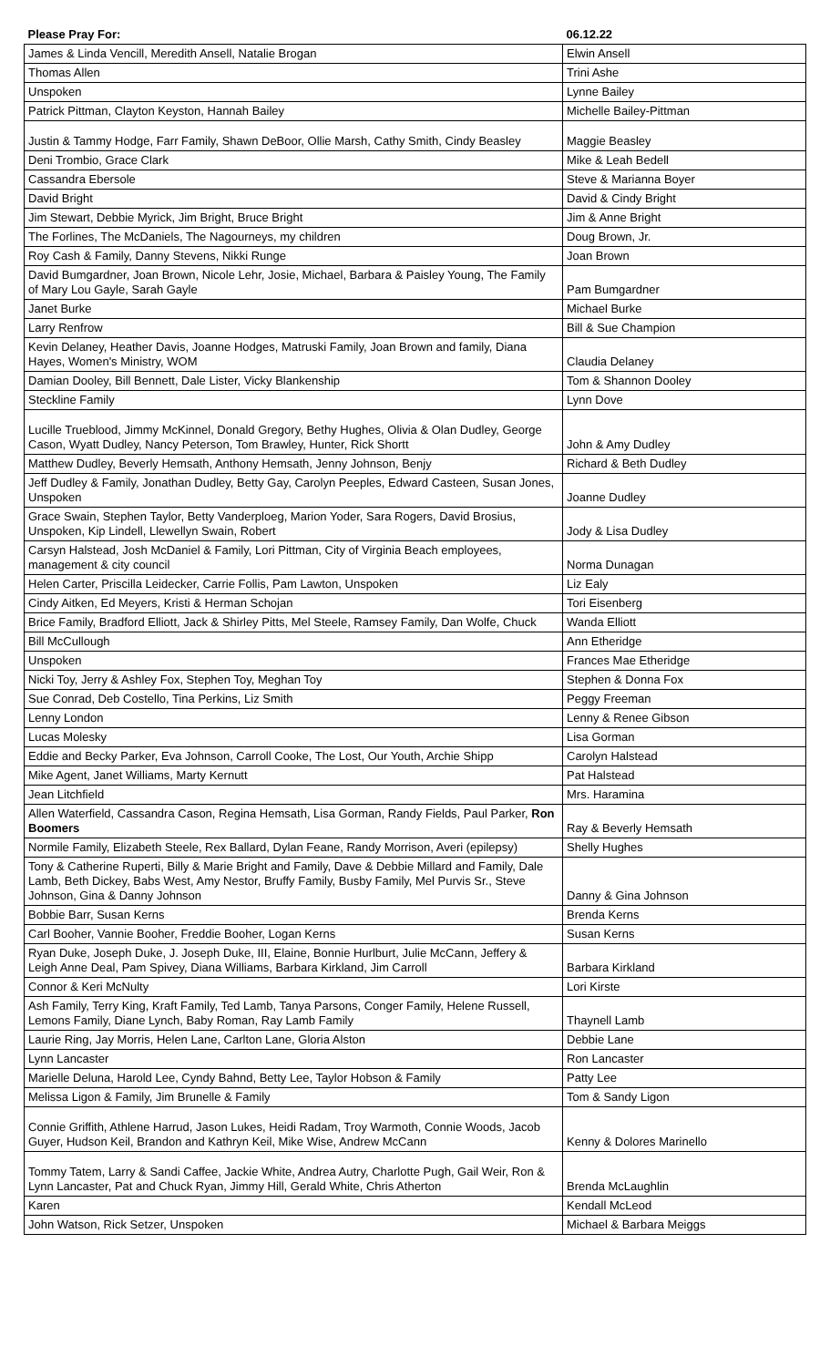| Please Pray For: | 06.12.22 |
| --- | --- |
| James & Linda Vencill, Meredith Ansell, Natalie Brogan | Elwin Ansell |
| Thomas Allen | Trini Ashe |
| Unspoken | Lynne Bailey |
| Patrick Pittman, Clayton Keyston, Hannah Bailey | Michelle Bailey-Pittman |
| Justin & Tammy Hodge, Farr Family, Shawn DeBoor, Ollie Marsh, Cathy Smith, Cindy Beasley | Maggie Beasley |
| Deni Trombio, Grace Clark | Mike & Leah Bedell |
| Cassandra Ebersole | Steve & Marianna Boyer |
| David Bright | David & Cindy Bright |
| Jim Stewart, Debbie Myrick, Jim Bright, Bruce Bright | Jim & Anne Bright |
| The Forlines, The McDaniels, The Nagourneys, my children | Doug Brown, Jr. |
| Roy Cash & Family, Danny Stevens, Nikki Runge | Joan Brown |
| David Bumgardner, Joan Brown, Nicole Lehr, Josie, Michael, Barbara & Paisley Young, The Family of Mary Lou Gayle, Sarah Gayle | Pam Bumgardner |
| Janet Burke | Michael Burke |
| Larry Renfrow | Bill & Sue Champion |
| Kevin Delaney, Heather Davis, Joanne Hodges, Matruski Family, Joan Brown and family, Diana Hayes, Women's Ministry, WOM | Claudia Delaney |
| Damian Dooley, Bill Bennett, Dale Lister, Vicky Blankenship | Tom & Shannon Dooley |
| Steckline Family | Lynn Dove |
| Lucille Trueblood, Jimmy McKinnel, Donald Gregory, Bethy Hughes, Olivia & Olan Dudley, George Cason, Wyatt Dudley, Nancy Peterson, Tom Brawley, Hunter, Rick Shortt | John & Amy Dudley |
| Matthew Dudley, Beverly Hemsath, Anthony Hemsath, Jenny Johnson, Benjy | Richard & Beth Dudley |
| Jeff Dudley & Family, Jonathan Dudley, Betty Gay, Carolyn Peeples, Edward Casteen, Susan Jones, Unspoken | Joanne Dudley |
| Grace Swain, Stephen Taylor, Betty Vanderploeg, Marion Yoder, Sara Rogers, David Brosius, Unspoken, Kip Lindell, Llewellyn Swain, Robert | Jody & Lisa Dudley |
| Carsyn Halstead, Josh McDaniel & Family, Lori Pittman, City of Virginia Beach employees, management & city council | Norma Dunagan |
| Helen Carter, Priscilla Leidecker, Carrie Follis, Pam Lawton, Unspoken | Liz Ealy |
| Cindy Aitken, Ed Meyers, Kristi & Herman Schojan | Tori Eisenberg |
| Brice Family, Bradford Elliott, Jack & Shirley Pitts, Mel Steele, Ramsey Family, Dan Wolfe, Chuck | Wanda Elliott |
| Bill McCullough | Ann Etheridge |
| Unspoken | Frances Mae Etheridge |
| Nicki Toy, Jerry & Ashley Fox, Stephen Toy, Meghan Toy | Stephen & Donna Fox |
| Sue Conrad, Deb Costello, Tina Perkins, Liz Smith | Peggy Freeman |
| Lenny London | Lenny & Renee Gibson |
| Lucas Molesky | Lisa Gorman |
| Eddie and Becky Parker, Eva Johnson, Carroll Cooke, The Lost, Our Youth, Archie Shipp | Carolyn Halstead |
| Mike Agent, Janet Williams, Marty Kernutt | Pat Halstead |
| Jean Litchfield | Mrs. Haramina |
| Allen Waterfield, Cassandra Cason, Regina Hemsath, Lisa Gorman, Randy Fields, Paul Parker, Ron Boomers | Ray & Beverly Hemsath |
| Normile Family, Elizabeth Steele, Rex Ballard, Dylan Feane, Randy Morrison, Averi (epilepsy) | Shelly Hughes |
| Tony & Catherine Ruperti, Billy & Marie Bright and Family, Dave & Debbie Millard and Family, Dale Lamb, Beth Dickey, Babs West, Amy Nestor, Bruffy Family, Busby Family, Mel Purvis Sr., Steve Johnson, Gina & Danny Johnson | Danny & Gina Johnson |
| Bobbie Barr, Susan Kerns | Brenda Kerns |
| Carl Booher, Vannie Booher, Freddie Booher, Logan Kerns | Susan Kerns |
| Ryan Duke, Joseph Duke, J. Joseph Duke, III, Elaine, Bonnie Hurlburt, Julie McCann, Jeffery & Leigh Anne Deal, Pam Spivey, Diana Williams, Barbara Kirkland, Jim Carroll | Barbara Kirkland |
| Connor & Keri McNulty | Lori Kirste |
| Ash Family, Terry King, Kraft Family, Ted Lamb, Tanya Parsons, Conger Family, Helene Russell, Lemons Family, Diane Lynch, Baby Roman, Ray Lamb Family | Thaynell Lamb |
| Laurie Ring, Jay Morris, Helen Lane, Carlton Lane, Gloria Alston | Debbie Lane |
| Lynn Lancaster | Ron Lancaster |
| Marielle Deluna, Harold Lee, Cyndy Bahnd, Betty Lee, Taylor Hobson & Family | Patty Lee |
| Melissa Ligon & Family, Jim Brunelle & Family | Tom & Sandy Ligon |
| Connie Griffith, Athlene Harrud, Jason Lukes, Heidi Radam, Troy Warmoth, Connie Woods, Jacob Guyer, Hudson Keil, Brandon and Kathryn Keil, Mike Wise, Andrew McCann | Kenny & Dolores Marinello |
| Tommy Tatem, Larry & Sandi Caffee, Jackie White, Andrea Autry, Charlotte Pugh, Gail Weir, Ron & Lynn Lancaster, Pat and Chuck Ryan, Jimmy Hill, Gerald White, Chris Atherton | Brenda McLaughlin |
| Karen | Kendall McLeod |
| John Watson, Rick Setzer, Unspoken | Michael & Barbara Meiggs |